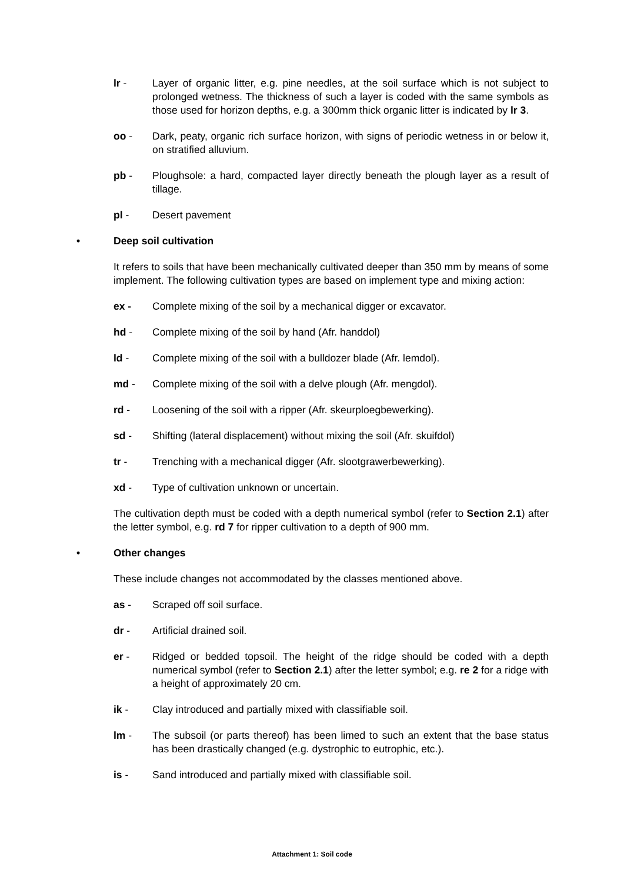lr - Layer of organic litter, e.g. pine needles, at the soil surface which is not subject to prolonged wetness. The thickness of such a layer is coded with the same symbols as those used for horizon depths, e.g. a 300mm thick organic litter is indicated by lr 3.
oo - Dark, peaty, organic rich surface horizon, with signs of periodic wetness in or below it, on stratified alluvium.
pb - Ploughsole: a hard, compacted layer directly beneath the plough layer as a result of tillage.
pl - Desert pavement
• Deep soil cultivation
It refers to soils that have been mechanically cultivated deeper than 350 mm by means of some implement. The following cultivation types are based on implement type and mixing action:
ex - Complete mixing of the soil by a mechanical digger or excavator.
hd - Complete mixing of the soil by hand (Afr. handdol)
ld - Complete mixing of the soil with a bulldozer blade (Afr. lemdol).
md - Complete mixing of the soil with a delve plough (Afr. mengdol).
rd - Loosening of the soil with a ripper (Afr. skeurploegbewerking).
sd - Shifting (lateral displacement) without mixing the soil (Afr. skuifdol)
tr - Trenching with a mechanical digger (Afr. slootgrawerbewerking).
xd - Type of cultivation unknown or uncertain.
The cultivation depth must be coded with a depth numerical symbol (refer to Section 2.1) after the letter symbol, e.g. rd 7 for ripper cultivation to a depth of 900 mm.
• Other changes
These include changes not accommodated by the classes mentioned above.
as - Scraped off soil surface.
dr - Artificial drained soil.
er - Ridged or bedded topsoil. The height of the ridge should be coded with a depth numerical symbol (refer to Section 2.1) after the letter symbol; e.g. re 2 for a ridge with a height of approximately 20 cm.
ik - Clay introduced and partially mixed with classifiable soil.
lm - The subsoil (or parts thereof) has been limed to such an extent that the base status has been drastically changed (e.g. dystrophic to eutrophic, etc.).
is - Sand introduced and partially mixed with classifiable soil.
Attachment 1: Soil code